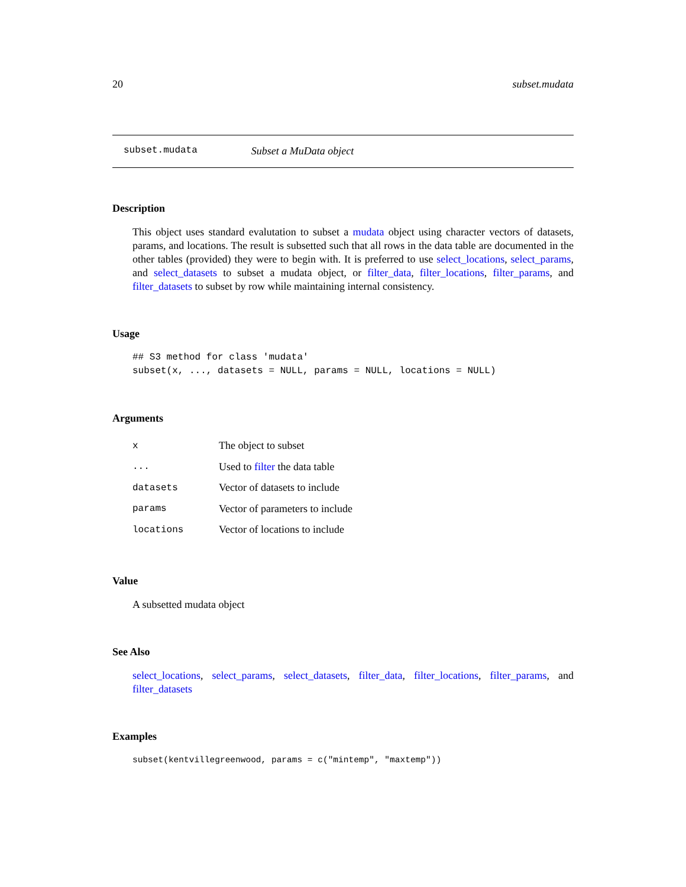20 subset.mudata
subset.mudata Subset a MuData object
Description
This object uses standard evalutation to subset a mudata object using character vectors of datasets, params, and locations. The result is subsetted such that all rows in the data table are documented in the other tables (provided) they were to begin with. It is preferred to use select_locations, select_params, and select_datasets to subset a mudata object, or filter_data, filter_locations, filter_params, and filter_datasets to subset by row while maintaining internal consistency.
Usage
## S3 method for class 'mudata'
subset(x, ..., datasets = NULL, params = NULL, locations = NULL)
Arguments
| x | The object to subset |
| ... | Used to filter the data table |
| datasets | Vector of datasets to include |
| params | Vector of parameters to include |
| locations | Vector of locations to include |
Value
A subsetted mudata object
See Also
select_locations, select_params, select_datasets, filter_data, filter_locations, filter_params, and filter_datasets
Examples
subset(kentvillegreenwood, params = c("mintemp", "maxtemp"))